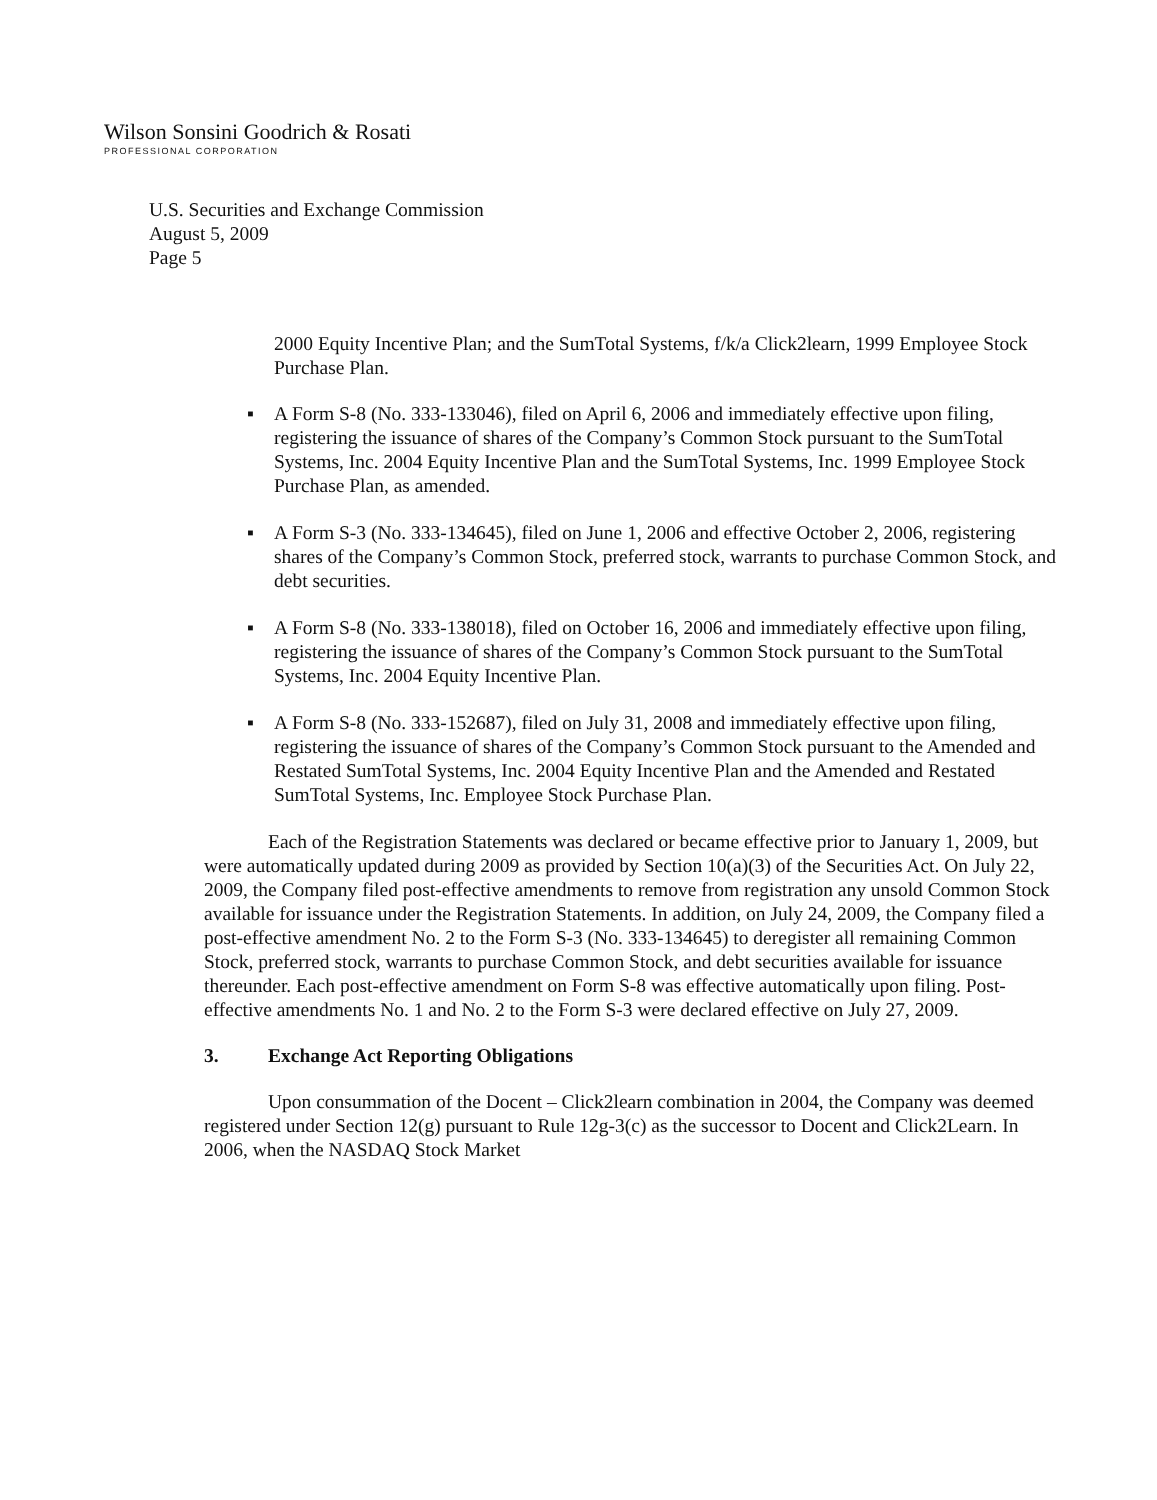Wilson Sonsini Goodrich & Rosati
PROFESSIONAL CORPORATION
U.S. Securities and Exchange Commission
August 5, 2009
Page 5
2000 Equity Incentive Plan; and the SumTotal Systems, f/k/a Click2learn, 1999 Employee Stock Purchase Plan.
▪ A Form S-8 (No. 333-133046), filed on April 6, 2006 and immediately effective upon filing, registering the issuance of shares of the Company’s Common Stock pursuant to the SumTotal Systems, Inc. 2004 Equity Incentive Plan and the SumTotal Systems, Inc. 1999 Employee Stock Purchase Plan, as amended.
▪ A Form S-3 (No. 333-134645), filed on June 1, 2006 and effective October 2, 2006, registering shares of the Company’s Common Stock, preferred stock, warrants to purchase Common Stock, and debt securities.
▪ A Form S-8 (No. 333-138018), filed on October 16, 2006 and immediately effective upon filing, registering the issuance of shares of the Company’s Common Stock pursuant to the SumTotal Systems, Inc. 2004 Equity Incentive Plan.
▪ A Form S-8 (No. 333-152687), filed on July 31, 2008 and immediately effective upon filing, registering the issuance of shares of the Company’s Common Stock pursuant to the Amended and Restated SumTotal Systems, Inc. 2004 Equity Incentive Plan and the Amended and Restated SumTotal Systems, Inc. Employee Stock Purchase Plan.
Each of the Registration Statements was declared or became effective prior to January 1, 2009, but were automatically updated during 2009 as provided by Section 10(a)(3) of the Securities Act. On July 22, 2009, the Company filed post-effective amendments to remove from registration any unsold Common Stock available for issuance under the Registration Statements. In addition, on July 24, 2009, the Company filed a post-effective amendment No. 2 to the Form S-3 (No. 333-134645) to deregister all remaining Common Stock, preferred stock, warrants to purchase Common Stock, and debt securities available for issuance thereunder. Each post-effective amendment on Form S-8 was effective automatically upon filing. Post-effective amendments No. 1 and No. 2 to the Form S-3 were declared effective on July 27, 2009.
3. Exchange Act Reporting Obligations
Upon consummation of the Docent – Click2learn combination in 2004, the Company was deemed registered under Section 12(g) pursuant to Rule 12g-3(c) as the successor to Docent and Click2Learn. In 2006, when the NASDAQ Stock Market